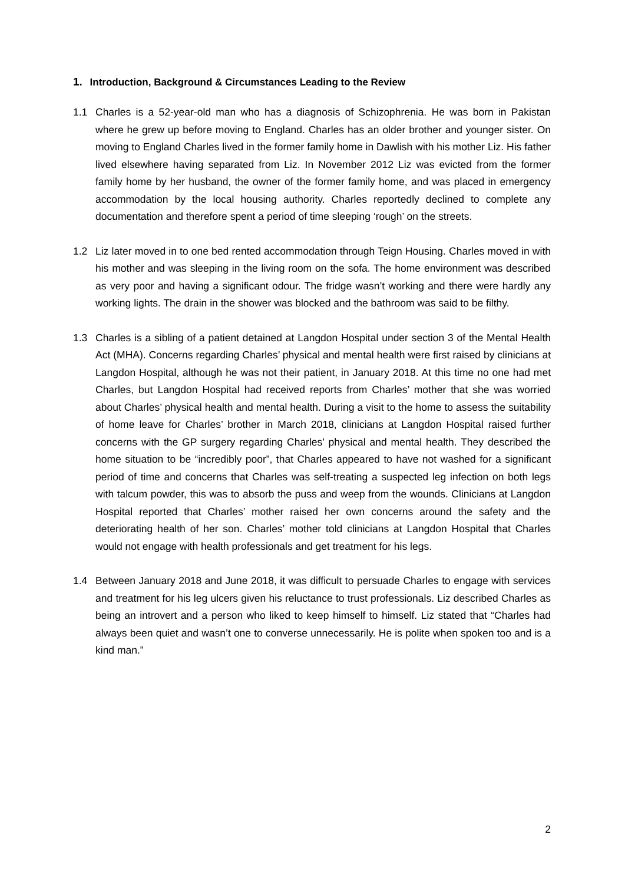1. Introduction, Background & Circumstances Leading to the Review
1.1 Charles is a 52-year-old man who has a diagnosis of Schizophrenia. He was born in Pakistan where he grew up before moving to England. Charles has an older brother and younger sister. On moving to England Charles lived in the former family home in Dawlish with his mother Liz. His father lived elsewhere having separated from Liz. In November 2012 Liz was evicted from the former family home by her husband, the owner of the former family home, and was placed in emergency accommodation by the local housing authority. Charles reportedly declined to complete any documentation and therefore spent a period of time sleeping ‘rough’ on the streets.
1.2 Liz later moved in to one bed rented accommodation through Teign Housing. Charles moved in with his mother and was sleeping in the living room on the sofa. The home environment was described as very poor and having a significant odour. The fridge wasn’t working and there were hardly any working lights. The drain in the shower was blocked and the bathroom was said to be filthy.
1.3 Charles is a sibling of a patient detained at Langdon Hospital under section 3 of the Mental Health Act (MHA). Concerns regarding Charles’ physical and mental health were first raised by clinicians at Langdon Hospital, although he was not their patient, in January 2018. At this time no one had met Charles, but Langdon Hospital had received reports from Charles’ mother that she was worried about Charles’ physical health and mental health. During a visit to the home to assess the suitability of home leave for Charles’ brother in March 2018, clinicians at Langdon Hospital raised further concerns with the GP surgery regarding Charles’ physical and mental health. They described the home situation to be “incredibly poor”, that Charles appeared to have not washed for a significant period of time and concerns that Charles was self-treating a suspected leg infection on both legs with talcum powder, this was to absorb the puss and weep from the wounds. Clinicians at Langdon Hospital reported that Charles’ mother raised her own concerns around the safety and the deteriorating health of her son. Charles’ mother told clinicians at Langdon Hospital that Charles would not engage with health professionals and get treatment for his legs.
1.4 Between January 2018 and June 2018, it was difficult to persuade Charles to engage with services and treatment for his leg ulcers given his reluctance to trust professionals. Liz described Charles as being an introvert and a person who liked to keep himself to himself. Liz stated that “Charles had always been quiet and wasn’t one to converse unnecessarily. He is polite when spoken too and is a kind man.”
2